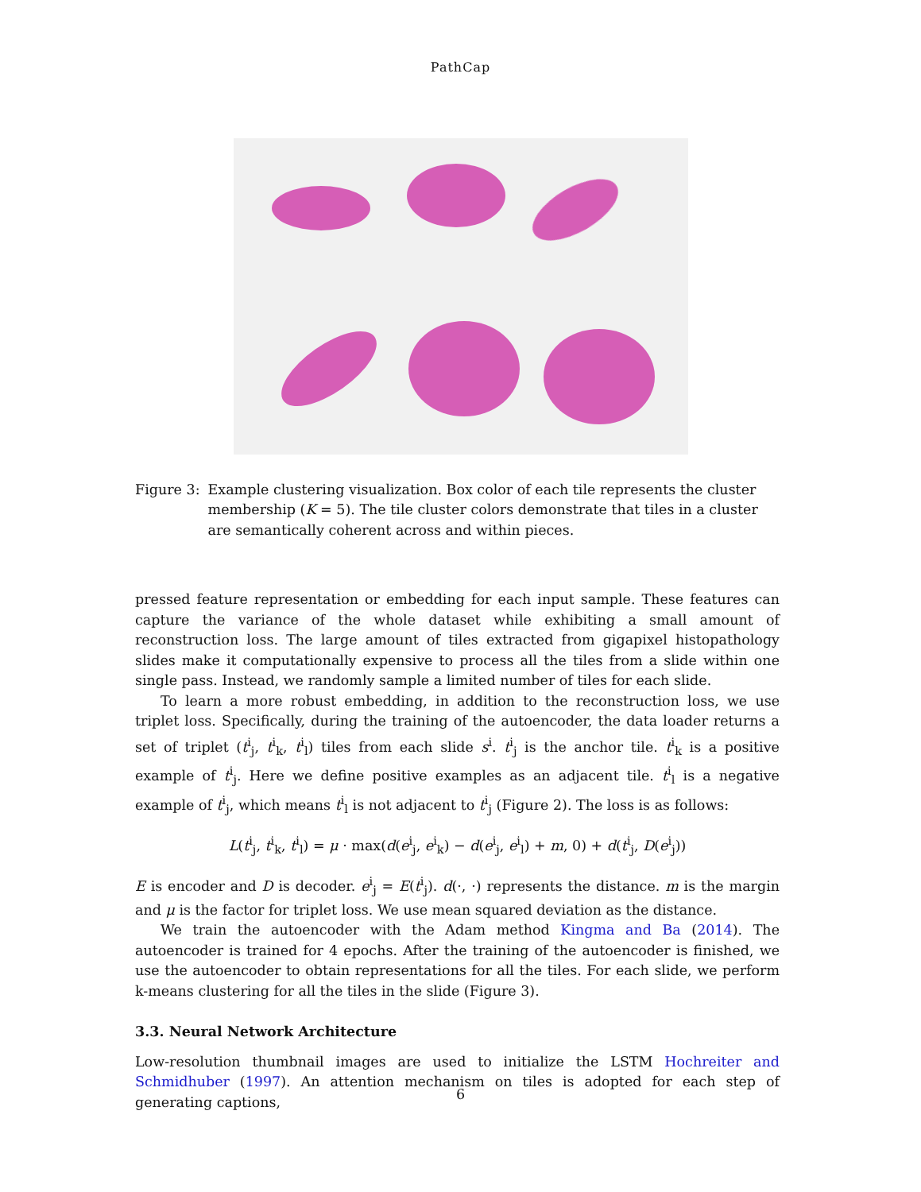PathCap
Figure 3: Example clustering visualization. Box color of each tile represents the cluster membership (K = 5). The tile cluster colors demonstrate that tiles in a cluster are semantically coherent across and within pieces.
pressed feature representation or embedding for each input sample. These features can capture the variance of the whole dataset while exhibiting a small amount of reconstruction loss. The large amount of tiles extracted from gigapixel histopathology slides make it computationally expensive to process all the tiles from a slide within one single pass. Instead, we randomly sample a limited number of tiles for each slide.
To learn a more robust embedding, in addition to the reconstruction loss, we use triplet loss. Specifically, during the training of the autoencoder, the data loader returns a set of triplet (t<sup>i</sup><sub>j</sub>, t<sup>i</sup><sub>k</sub>, t<sup>i</sup><sub>l</sub>) tiles from each slide s<sup>i</sup>. t<sup>i</sup><sub>j</sub> is the anchor tile. t<sup>i</sup><sub>k</sub> is a positive example of t<sup>i</sup><sub>j</sub>. Here we define positive examples as an adjacent tile. t<sup>i</sup><sub>l</sub> is a negative example of t<sup>i</sup><sub>j</sub>, which means t<sup>i</sup><sub>l</sub> is not adjacent to t<sup>i</sup><sub>j</sub> (Figure 2). The loss is as follows:
L(t<sup>i</sup><sub>j</sub>, t<sup>i</sup><sub>k</sub>, t<sup>i</sup><sub>l</sub>) = μ · max(d(e<sup>i</sup><sub>j</sub>, e<sup>i</sup><sub>k</sub>) − d(e<sup>i</sup><sub>j</sub>, e<sup>i</sup><sub>l</sub>) + m, 0) + d(t<sup>i</sup><sub>j</sub>, D(e<sup>i</sup><sub>j</sub>))
E is encoder and D is decoder. e<sup>i</sup><sub>j</sub> = E(t<sup>i</sup><sub>j</sub>). d(·, ·) represents the distance. m is the margin and μ is the factor for triplet loss. We use mean squared deviation as the distance.
We train the autoencoder with the Adam method Kingma and Ba (2014). The autoencoder is trained for 4 epochs. After the training of the autoencoder is finished, we use the autoencoder to obtain representations for all the tiles. For each slide, we perform k-means clustering for all the tiles in the slide (Figure 3).
3.3. Neural Network Architecture
Low-resolution thumbnail images are used to initialize the LSTM Hochreiter and Schmidhuber (1997). An attention mechanism on tiles is adopted for each step of generating captions,
6